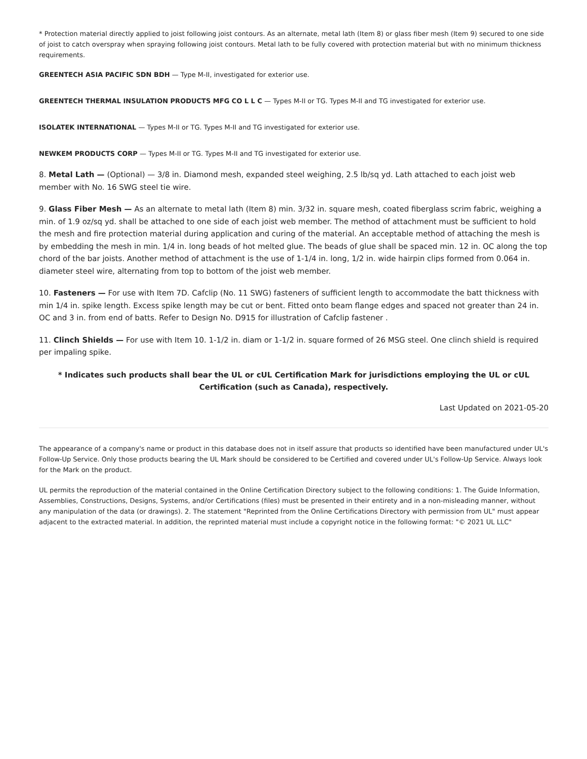* Protection material directly applied to joist following joist contours. As an alternate, metal lath (Item 8) or glass fiber mesh (Item 9) secured to one side of joist to catch overspray when spraying following joist contours. Metal lath to be fully covered with protection material but with no minimum thickness requirements.
GREENTECH ASIA PACIFIC SDN BDH — Type M-II, investigated for exterior use.
GREENTECH THERMAL INSULATION PRODUCTS MFG CO L L C — Types M-II or TG. Types M-II and TG investigated for exterior use.
ISOLATEK INTERNATIONAL — Types M-II or TG. Types M-II and TG investigated for exterior use.
NEWKEM PRODUCTS CORP — Types M-II or TG. Types M-II and TG investigated for exterior use.
8. Metal Lath — (Optional) — 3/8 in. Diamond mesh, expanded steel weighing, 2.5 lb/sq yd. Lath attached to each joist web member with No. 16 SWG steel tie wire.
9. Glass Fiber Mesh — As an alternate to metal lath (Item 8) min. 3/32 in. square mesh, coated fiberglass scrim fabric, weighing a min. of 1.9 oz/sq yd. shall be attached to one side of each joist web member. The method of attachment must be sufficient to hold the mesh and fire protection material during application and curing of the material. An acceptable method of attaching the mesh is by embedding the mesh in min. 1/4 in. long beads of hot melted glue. The beads of glue shall be spaced min. 12 in. OC along the top chord of the bar joists. Another method of attachment is the use of 1-1/4 in. long, 1/2 in. wide hairpin clips formed from 0.064 in. diameter steel wire, alternating from top to bottom of the joist web member.
10. Fasteners — For use with Item 7D. Cafclip (No. 11 SWG) fasteners of sufficient length to accommodate the batt thickness with min 1/4 in. spike length. Excess spike length may be cut or bent. Fitted onto beam flange edges and spaced not greater than 24 in. OC and 3 in. from end of batts. Refer to Design No. D915 for illustration of Cafclip fastener .
11. Clinch Shields — For use with Item 10. 1-1/2 in. diam or 1-1/2 in. square formed of 26 MSG steel. One clinch shield is required per impaling spike.
* Indicates such products shall bear the UL or cUL Certification Mark for jurisdictions employing the UL or cUL Certification (such as Canada), respectively.
Last Updated on 2021-05-20
The appearance of a company's name or product in this database does not in itself assure that products so identified have been manufactured under UL's Follow-Up Service. Only those products bearing the UL Mark should be considered to be Certified and covered under UL's Follow-Up Service. Always look for the Mark on the product.
UL permits the reproduction of the material contained in the Online Certification Directory subject to the following conditions: 1. The Guide Information, Assemblies, Constructions, Designs, Systems, and/or Certifications (files) must be presented in their entirety and in a non-misleading manner, without any manipulation of the data (or drawings). 2. The statement "Reprinted from the Online Certifications Directory with permission from UL" must appear adjacent to the extracted material. In addition, the reprinted material must include a copyright notice in the following format: "© 2021 UL LLC"